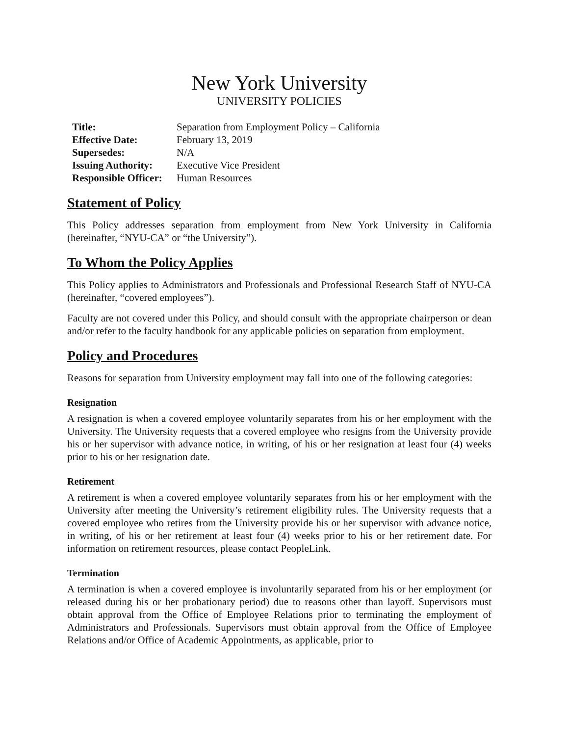New York University
UNIVERSITY POLICIES
| Title: | Separation from Employment Policy – California |
| Effective Date: | February 13, 2019 |
| Supersedes: | N/A |
| Issuing Authority: | Executive Vice President |
| Responsible Officer: | Human Resources |
Statement of Policy
This Policy addresses separation from employment from New York University in California (hereinafter, “NYU-CA” or “the University”).
To Whom the Policy Applies
This Policy applies to Administrators and Professionals and Professional Research Staff of NYU-CA (hereinafter, “covered employees”).
Faculty are not covered under this Policy, and should consult with the appropriate chairperson or dean and/or refer to the faculty handbook for any applicable policies on separation from employment.
Policy and Procedures
Reasons for separation from University employment may fall into one of the following categories:
Resignation
A resignation is when a covered employee voluntarily separates from his or her employment with the University. The University requests that a covered employee who resigns from the University provide his or her supervisor with advance notice, in writing, of his or her resignation at least four (4) weeks prior to his or her resignation date.
Retirement
A retirement is when a covered employee voluntarily separates from his or her employment with the University after meeting the University’s retirement eligibility rules. The University requests that a covered employee who retires from the University provide his or her supervisor with advance notice, in writing, of his or her retirement at least four (4) weeks prior to his or her retirement date. For information on retirement resources, please contact PeopleLink.
Termination
A termination is when a covered employee is involuntarily separated from his or her employment (or released during his or her probationary period) due to reasons other than layoff. Supervisors must obtain approval from the Office of Employee Relations prior to terminating the employment of Administrators and Professionals. Supervisors must obtain approval from the Office of Employee Relations and/or Office of Academic Appointments, as applicable, prior to